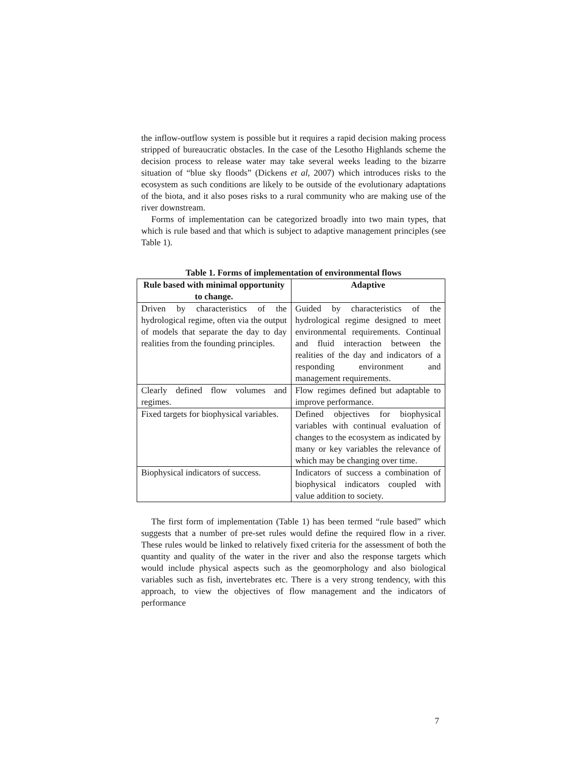the inflow-outflow system is possible but it requires a rapid decision making process stripped of bureaucratic obstacles. In the case of the Lesotho Highlands scheme the decision process to release water may take several weeks leading to the bizarre situation of “blue sky floods” (Dickens et al, 2007) which introduces risks to the ecosystem as such conditions are likely to be outside of the evolutionary adaptations of the biota, and it also poses risks to a rural community who are making use of the river downstream.
Forms of implementation can be categorized broadly into two main types, that which is rule based and that which is subject to adaptive management principles (see Table 1).
Table 1. Forms of implementation of environmental flows
| Rule based with minimal opportunity to change. | Adaptive |
| --- | --- |
| Driven by characteristics of the hydrological regime, often via the output of models that separate the day to day realities from the founding principles. | Guided by characteristics of the hydrological regime designed to meet environmental requirements. Continual and fluid interaction between the realities of the day and indicators of a responding environment and management requirements. |
| Clearly defined flow volumes and regimes. | Flow regimes defined but adaptable to improve performance. |
| Fixed targets for biophysical variables. | Defined objectives for biophysical variables with continual evaluation of changes to the ecosystem as indicated by many or key variables the relevance of which may be changing over time. |
| Biophysical indicators of success. | Indicators of success a combination of biophysical indicators coupled with value addition to society. |
The first form of implementation (Table 1) has been termed “rule based” which suggests that a number of pre-set rules would define the required flow in a river. These rules would be linked to relatively fixed criteria for the assessment of both the quantity and quality of the water in the river and also the response targets which would include physical aspects such as the geomorphology and also biological variables such as fish, invertebrates etc. There is a very strong tendency, with this approach, to view the objectives of flow management and the indicators of performance
7